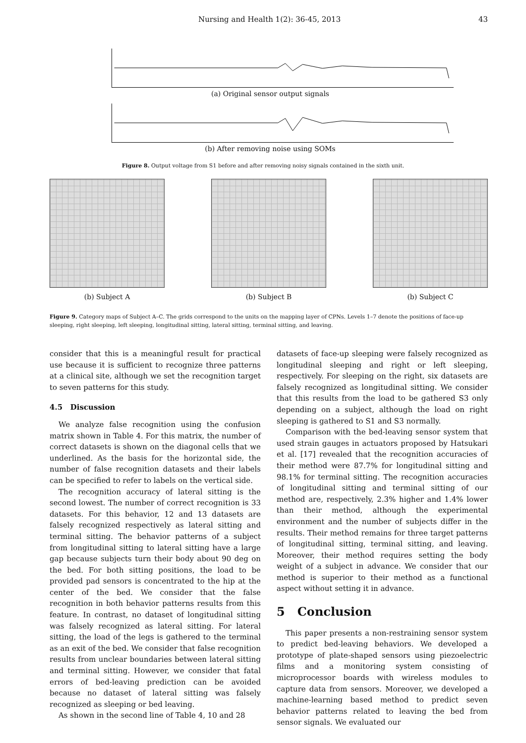Nursing and Health 1(2): 36-45, 2013 43
(a) Original sensor output signals
(b) After removing noise using SOMs
Figure 8. Output voltage from S1 before and after removing noisy signals contained in the sixth unit.
(b) Subject A (b) Subject B (b) Subject C
Figure 9. Category maps of Subject A–C. The grids correspond to the units on the mapping layer of CPNs. Levels 1–7 denote the positions of face-up sleeping, right sleeping, left sleeping, longitudinal sitting, lateral sitting, terminal sitting, and leaving.
consider that this is a meaningful result for practical use because it is sufficient to recognize three patterns at a clinical site, although we set the recognition target to seven patterns for this study.
4.5 Discussion
We analyze false recognition using the confusion matrix shown in Table 4. For this matrix, the number of correct datasets is shown on the diagonal cells that we underlined. As the basis for the horizontal side, the number of false recognition datasets and their labels can be specified to refer to labels on the vertical side.
The recognition accuracy of lateral sitting is the second lowest. The number of correct recognition is 33 datasets. For this behavior, 12 and 13 datasets are falsely recognized respectively as lateral sitting and terminal sitting. The behavior patterns of a subject from longitudinal sitting to lateral sitting have a large gap because subjects turn their body about 90 deg on the bed. For both sitting positions, the load to be provided pad sensors is concentrated to the hip at the center of the bed. We consider that the false recognition in both behavior patterns results from this feature. In contrast, no dataset of longitudinal sitting was falsely recognized as lateral sitting. For lateral sitting, the load of the legs is gathered to the terminal as an exit of the bed. We consider that false recognition results from unclear boundaries between lateral sitting and terminal sitting. However, we consider that fatal errors of bed-leaving prediction can be avoided because no dataset of lateral sitting was falsely recognized as sleeping or bed leaving.
As shown in the second line of Table 4, 10 and 28
datasets of face-up sleeping were falsely recognized as longitudinal sleeping and right or left sleeping, respectively. For sleeping on the right, six datasets are falsely recognized as longitudinal sitting. We consider that this results from the load to be gathered S3 only depending on a subject, although the load on right sleeping is gathered to S1 and S3 normally.
Comparison with the bed-leaving sensor system that used strain gauges in actuators proposed by Hatsukari et al. [17] revealed that the recognition accuracies of their method were 87.7% for longitudinal sitting and 98.1% for terminal sitting. The recognition accuracies of longitudinal sitting and terminal sitting of our method are, respectively, 2.3% higher and 1.4% lower than their method, although the experimental environment and the number of subjects differ in the results. Their method remains for three target patterns of longitudinal sitting, terminal sitting, and leaving. Moreover, their method requires setting the body weight of a subject in advance. We consider that our method is superior to their method as a functional aspect without setting it in advance.
5 Conclusion
This paper presents a non-restraining sensor system to predict bed-leaving behaviors. We developed a prototype of plate-shaped sensors using piezoelectric films and a monitoring system consisting of microprocessor boards with wireless modules to capture data from sensors. Moreover, we developed a machine-learning based method to predict seven behavior patterns related to leaving the bed from sensor signals. We evaluated our